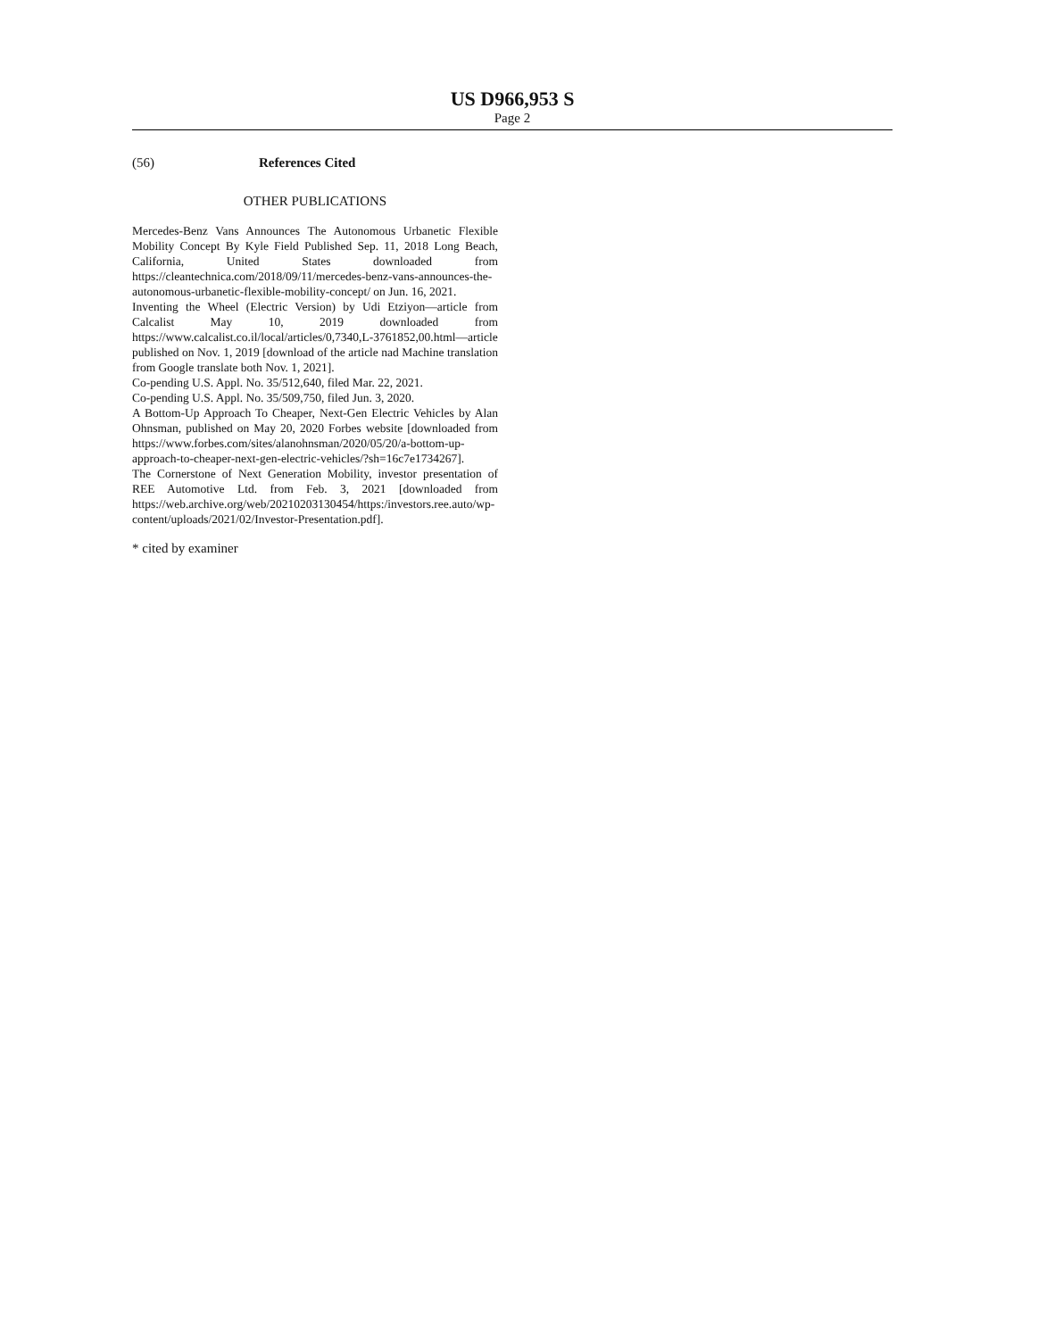US D966,953 S
Page 2
(56) References Cited
OTHER PUBLICATIONS
Mercedes-Benz Vans Announces The Autonomous Urbanetic Flexible Mobility Concept By Kyle Field Published Sep. 11, 2018 Long Beach, California, United States downloaded from https://cleantechnica.com/2018/09/11/mercedes-benz-vans-announces-the-autonomous-urbanetic-flexible-mobility-concept/ on Jun. 16, 2021.
Inventing the Wheel (Electric Version) by Udi Etziyon—article from Calcalist May 10, 2019 downloaded from https://www.calcalist.co.il/local/articles/0,7340,L-3761852,00.html—article published on Nov. 1, 2019 [download of the article nad Machine translation from Google translate both Nov. 1, 2021].
Co-pending U.S. Appl. No. 35/512,640, filed Mar. 22, 2021.
Co-pending U.S. Appl. No. 35/509,750, filed Jun. 3, 2020.
A Bottom-Up Approach To Cheaper, Next-Gen Electric Vehicles by Alan Ohnsman, published on May 20, 2020 Forbes website [downloaded from https://www.forbes.com/sites/alanohnsman/2020/05/20/a-bottom-up-approach-to-cheaper-next-gen-electric-vehicles/?sh=16c7e1734267].
The Cornerstone of Next Generation Mobility, investor presentation of REE Automotive Ltd. from Feb. 3, 2021 [downloaded from https://web.archive.org/web/20210203130454/https:/investors.ree.auto/wp-content/uploads/2021/02/Investor-Presentation.pdf].
* cited by examiner